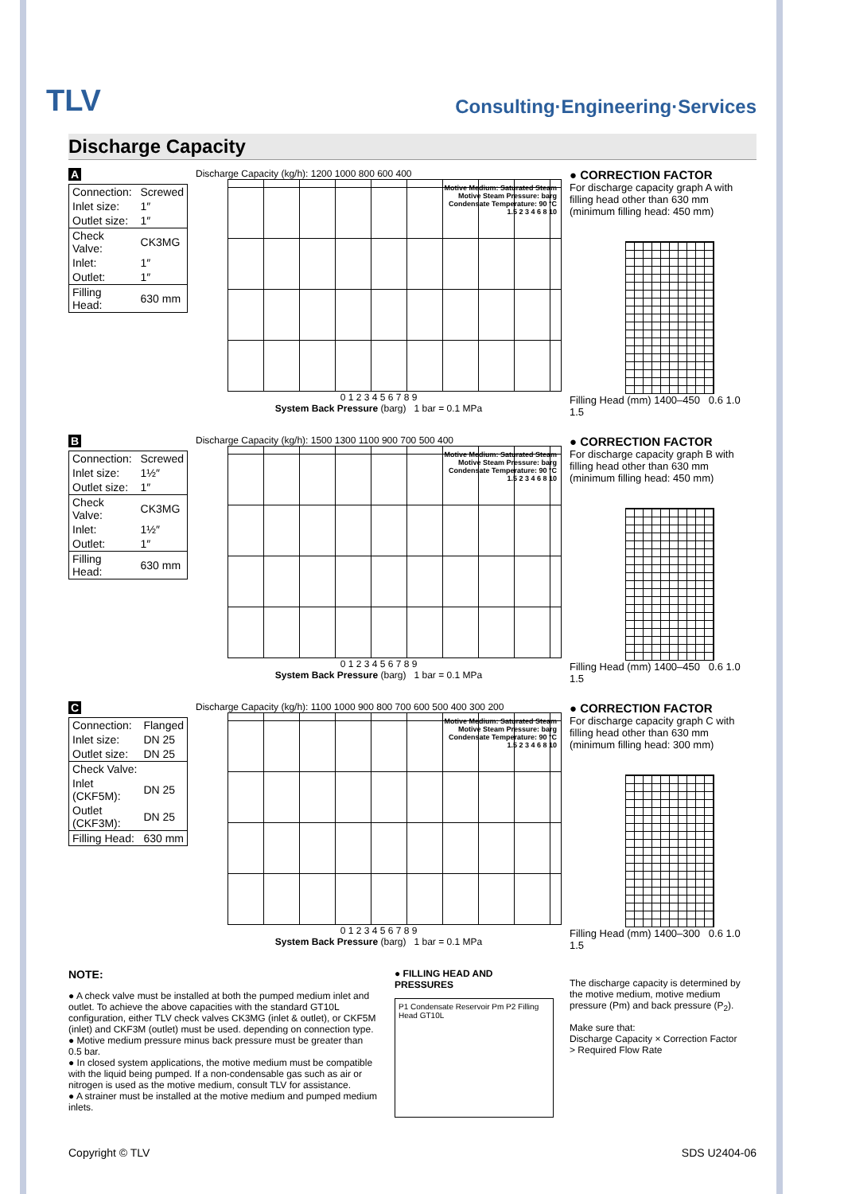TLV Consulting·Engineering·Services
Discharge Capacity
A
| Connection: | Screwed |
| Inlet size: | 1″ |
| Outlet size: | 1″ |
| Check Valve: | CK3MG |
| Inlet: | 1″ |
| Outlet: | 1″ |
| Filling Head: | 630 mm |
Discharge Capacity (kg/h): 1200 1000 800 600 400
Motive Medium: Saturated Steam
Motive Steam Pressure: barg
Condensate Temperature: 90 °C
1.5 2 3 4 6 8 10
0 1 2 3 4 5 6 7 8 9
System Back Pressure (barg) 1 bar = 0.1 MPa
● CORRECTION FACTOR
For discharge capacity graph A with filling head other than 630 mm (minimum filling head: 450 mm)
Filling Head (mm) 1400–450 0.6 1.0 1.5
B
| Connection: | Screwed |
| Inlet size: | 1½″ |
| Outlet size: | 1″ |
| Check Valve: | CK3MG |
| Inlet: | 1½″ |
| Outlet: | 1″ |
| Filling Head: | 630 mm |
Discharge Capacity (kg/h): 1500 1300 1100 900 700 500 400
Motive Medium: Saturated Steam
Motive Steam Pressure: barg
Condensate Temperature: 90 °C
1.5 2 3 4 6 8 10
0 1 2 3 4 5 6 7 8 9
System Back Pressure (barg) 1 bar = 0.1 MPa
● CORRECTION FACTOR
For discharge capacity graph B with filling head other than 630 mm (minimum filling head: 450 mm)
Filling Head (mm) 1400–450 0.6 1.0 1.5
C
| Connection: | Flanged |
| Inlet size: | DN 25 |
| Outlet size: | DN 25 |
| Check Valve: | |
| Inlet (CKF5M): | DN 25 |
| Outlet (CKF3M): | DN 25 |
| Filling Head: | 630 mm |
Discharge Capacity (kg/h): 1100 1000 900 800 700 600 500 400 300 200
Motive Medium: Saturated Steam
Motive Steam Pressure: barg
Condensate Temperature: 90 °C
1.5 2 3 4 6 8 10
0 1 2 3 4 5 6 7 8 9
System Back Pressure (barg) 1 bar = 0.1 MPa
● CORRECTION FACTOR
For discharge capacity graph C with filling head other than 630 mm (minimum filling head: 300 mm)
Filling Head (mm) 1400–300 0.6 1.0 1.5
NOTE:
● A check valve must be installed at both the pumped medium inlet and outlet. To achieve the above capacities with the standard GT10L configuration, either TLV check valves CK3MG (inlet & outlet), or CKF5M (inlet) and CKF3M (outlet) must be used. depending on connection type.
● Motive medium pressure minus back pressure must be greater than 0.5 bar.
● In closed system applications, the motive medium must be compatible with the liquid being pumped. If a non-condensable gas such as air or nitrogen is used as the motive medium, consult TLV for assistance.
● A strainer must be installed at the motive medium and pumped medium inlets.
● FILLING HEAD AND PRESSURES
P1 Condensate Reservoir Pm P2 Filling Head GT10L
The discharge capacity is determined by the motive medium, motive medium pressure (Pm) and back pressure (P<sub>2</sub>).
Make sure that:
Discharge Capacity × Correction Factor
> Required Flow Rate
Copyright © TLV SDS U2404-06